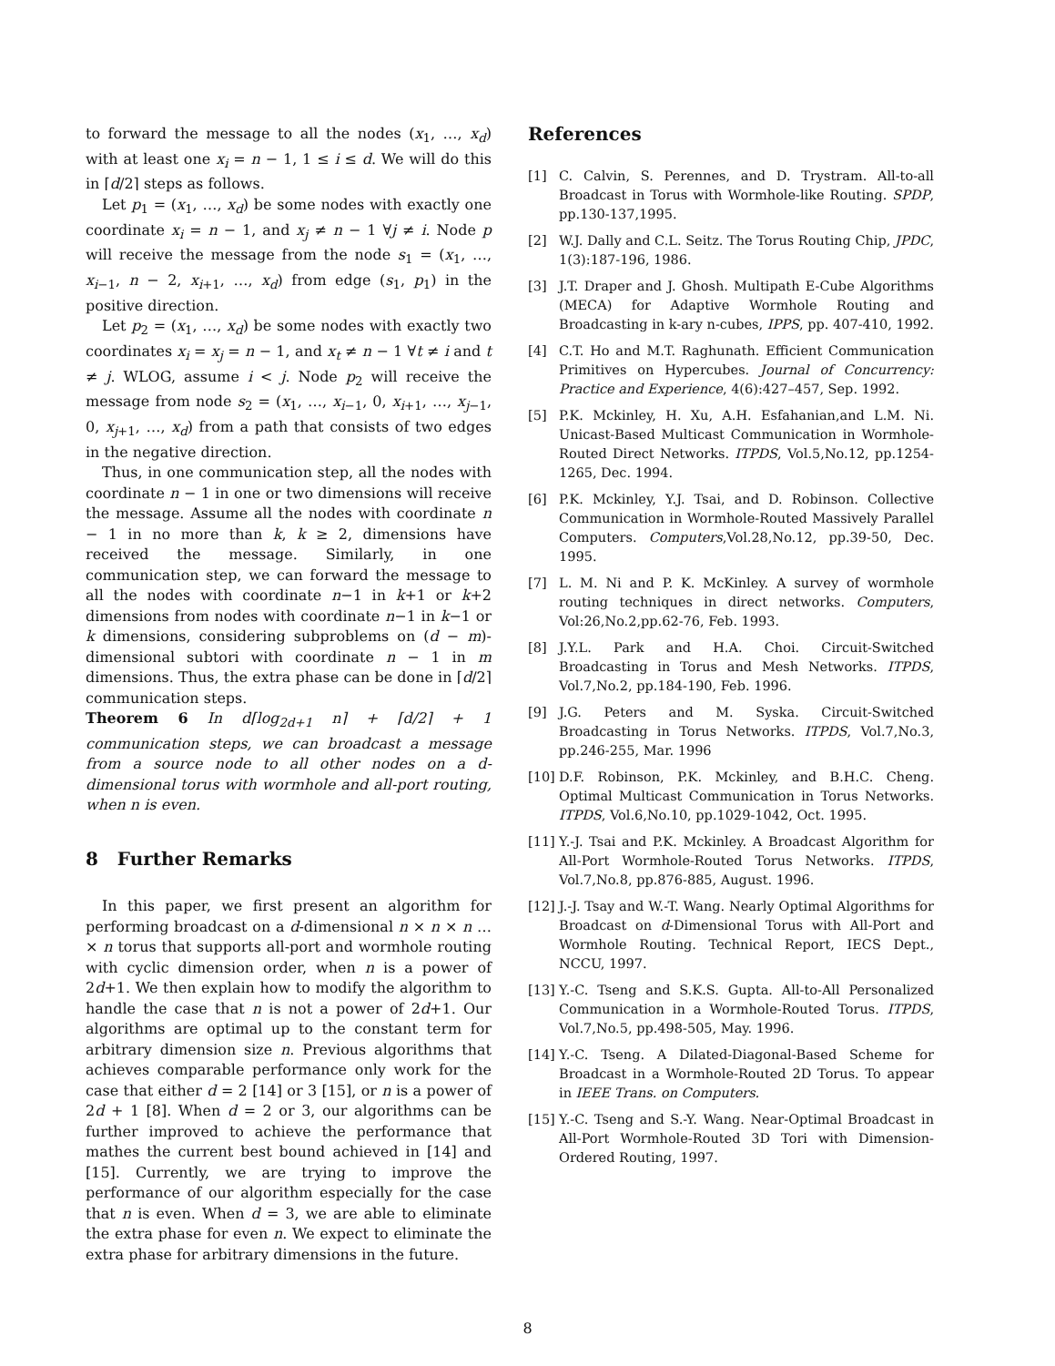to forward the message to all the nodes (x<sub>1</sub>, …, x<sub>d</sub>) with at least one x<sub>i</sub> = n − 1, 1 ≤ i ≤ d. We will do this in ⌈d/2⌉ steps as follows.
Let p<sub>1</sub> = (x<sub>1</sub>, …, x<sub>d</sub>) be some nodes with exactly one coordinate x<sub>i</sub> = n − 1, and x<sub>j</sub> ≠ n − 1 ∀j ≠ i. Node p will receive the message from the node s<sub>1</sub> = (x<sub>1</sub>, …, x<sub>i−1</sub>, n − 2, x<sub>i+1</sub>, …, x<sub>d</sub>) from edge (s<sub>1</sub>, p<sub>1</sub>) in the positive direction.
Let p<sub>2</sub> = (x<sub>1</sub>, …, x<sub>d</sub>) be some nodes with exactly two coordinates x<sub>i</sub> = x<sub>j</sub> = n − 1, and x<sub>t</sub> ≠ n − 1 ∀t ≠ i and t ≠ j. WLOG, assume i < j. Node p<sub>2</sub> will receive the message from node s<sub>2</sub> = (x<sub>1</sub>, …, x<sub>i−1</sub>, 0, x<sub>i+1</sub>, …, x<sub>j−1</sub>, 0, x<sub>j+1</sub>, …, x<sub>d</sub>) from a path that consists of two edges in the negative direction.
Thus, in one communication step, all the nodes with coordinate n − 1 in one or two dimensions will receive the message. Assume all the nodes with coordinate n − 1 in no more than k, k ≥ 2, dimensions have received the message. Similarly, in one communication step, we can forward the message to all the nodes with coordinate n−1 in k+1 or k+2 dimensions from nodes with coordinate n−1 in k−1 or k dimensions, considering subproblems on (d − m)-dimensional subtori with coordinate n − 1 in m dimensions. Thus, the extra phase can be done in ⌈d/2⌉ communication steps.
Theorem 6 In d⌈log<sub>2d+1</sub> n⌉ + ⌈d/2⌉ + 1 communication steps, we can broadcast a message from a source node to all other nodes on a d-dimensional torus with wormhole and all-port routing, when n is even.
8 Further Remarks
In this paper, we first present an algorithm for performing broadcast on a d-dimensional n × n × n … × n torus that supports all-port and wormhole routing with cyclic dimension order, when n is a power of 2d+1. We then explain how to modify the algorithm to handle the case that n is not a power of 2d+1. Our algorithms are optimal up to the constant term for arbitrary dimension size n. Previous algorithms that achieves comparable performance only work for the case that either d = 2 [14] or 3 [15], or n is a power of 2d + 1 [8]. When d = 2 or 3, our algorithms can be further improved to achieve the performance that mathes the current best bound achieved in [14] and [15]. Currently, we are trying to improve the performance of our algorithm especially for the case that n is even. When d = 3, we are able to eliminate the extra phase for even n. We expect to eliminate the extra phase for arbitrary dimensions in the future.
References
[1] C. Calvin, S. Perennes, and D. Trystram. All-to-all Broadcast in Torus with Wormhole-like Routing. SPDP, pp.130-137,1995.
[2] W.J. Dally and C.L. Seitz. The Torus Routing Chip, JPDC, 1(3):187-196, 1986.
[3] J.T. Draper and J. Ghosh. Multipath E-Cube Algorithms (MECA) for Adaptive Wormhole Routing and Broadcasting in k-ary n-cubes, IPPS, pp. 407-410, 1992.
[4] C.T. Ho and M.T. Raghunath. Efficient Communication Primitives on Hypercubes. Journal of Concurrency: Practice and Experience, 4(6):427–457, Sep. 1992.
[5] P.K. Mckinley, H. Xu, A.H. Esfahanian,and L.M. Ni. Unicast-Based Multicast Communication in Wormhole-Routed Direct Networks. ITPDS, Vol.5,No.12, pp.1254-1265, Dec. 1994.
[6] P.K. Mckinley, Y.J. Tsai, and D. Robinson. Collective Communication in Wormhole-Routed Massively Parallel Computers. Computers,Vol.28,No.12, pp.39-50, Dec. 1995.
[7] L. M. Ni and P. K. McKinley. A survey of wormhole routing techniques in direct networks. Computers, Vol:26,No.2,pp.62-76, Feb. 1993.
[8] J.Y.L. Park and H.A. Choi. Circuit-Switched Broadcasting in Torus and Mesh Networks. ITPDS, Vol.7,No.2, pp.184-190, Feb. 1996.
[9] J.G. Peters and M. Syska. Circuit-Switched Broadcasting in Torus Networks. ITPDS, Vol.7,No.3, pp.246-255, Mar. 1996
[10] D.F. Robinson, P.K. Mckinley, and B.H.C. Cheng. Optimal Multicast Communication in Torus Networks. ITPDS, Vol.6,No.10, pp.1029-1042, Oct. 1995.
[11] Y.-J. Tsai and P.K. Mckinley. A Broadcast Algorithm for All-Port Wormhole-Routed Torus Networks. ITPDS, Vol.7,No.8, pp.876-885, August. 1996.
[12] J.-J. Tsay and W.-T. Wang. Nearly Optimal Algorithms for Broadcast on d-Dimensional Torus with All-Port and Wormhole Routing. Technical Report, IECS Dept., NCCU, 1997.
[13] Y.-C. Tseng and S.K.S. Gupta. All-to-All Personalized Communication in a Wormhole-Routed Torus. ITPDS, Vol.7,No.5, pp.498-505, May. 1996.
[14] Y.-C. Tseng. A Dilated-Diagonal-Based Scheme for Broadcast in a Wormhole-Routed 2D Torus. To appear in IEEE Trans. on Computers.
[15] Y.-C. Tseng and S.-Y. Wang. Near-Optimal Broadcast in All-Port Wormhole-Routed 3D Tori with Dimension-Ordered Routing, 1997.
8